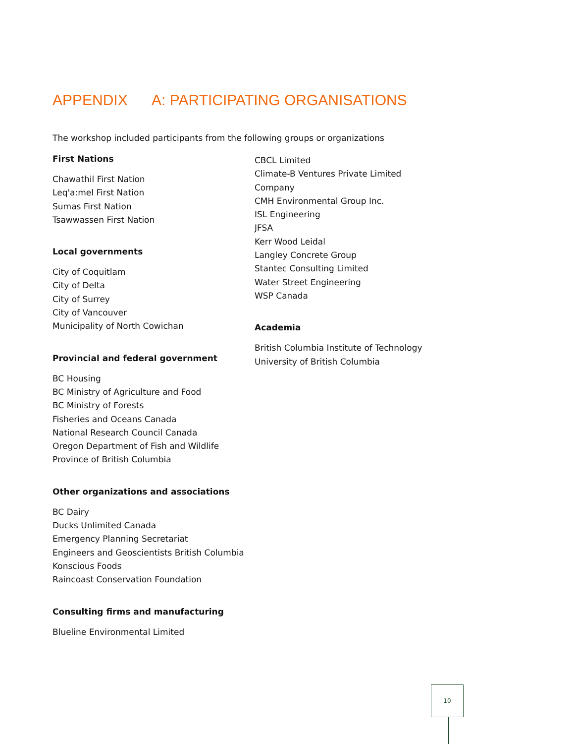APPENDIX A: PARTICIPATING ORGANISATIONS
The workshop included participants from the following groups or organizations
First Nations
Chawathil First Nation
Leq'a:mel First Nation
Sumas First Nation
Tsawwassen First Nation
Local governments
City of Coquitlam
City of Delta
City of Surrey
City of Vancouver
Municipality of North Cowichan
Provincial and federal government
BC Housing
BC Ministry of Agriculture and Food
BC Ministry of Forests
Fisheries and Oceans Canada
National Research Council Canada
Oregon Department of Fish and Wildlife
Province of British Columbia
Other organizations and associations
BC Dairy
Ducks Unlimited Canada
Emergency Planning Secretariat
Engineers and Geoscientists British Columbia
Konscious Foods
Raincoast Conservation Foundation
Consulting firms and manufacturing
Blueline Environmental Limited
CBCL Limited
Climate-B Ventures Private Limited Company
CMH Environmental Group Inc.
ISL Engineering
JFSA
Kerr Wood Leidal
Langley Concrete Group
Stantec Consulting Limited
Water Street Engineering
WSP Canada
Academia
British Columbia Institute of Technology
University of British Columbia
10